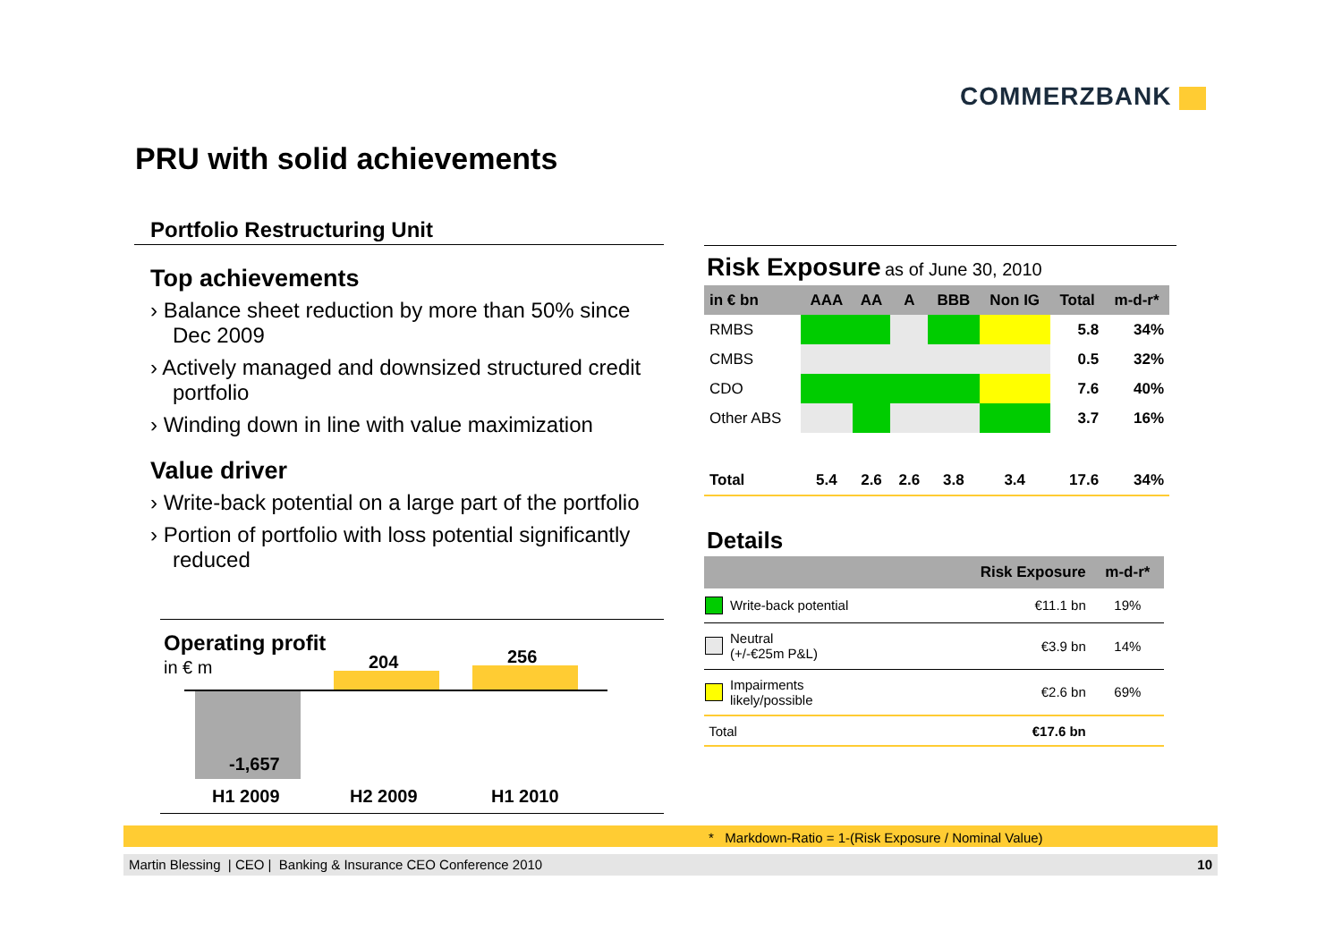COMMERZBANK
PRU with solid achievements
Portfolio Restructuring Unit
Top achievements
› Balance sheet reduction by more than 50% since Dec 2009
› Actively managed and downsized structured credit portfolio
› Winding down in line with value maximization
Value driver
› Write-back potential on a large part of the portfolio
› Portion of portfolio with loss potential significantly reduced
Operating profit
in € m
-1,657
204 256
H1 2009 H2 2009 H1 2010
Risk Exposure as of June 30, 2010
| in € bn | AAA | AA | A | BBB | Non IG | Total | m-d-r* |
| --- | --- | --- | --- | --- | --- | --- | --- |
| RMBS | | | | | | 5.8 | 34% |
| CMBS | | | | | | 0.5 | 32% |
| CDO | | | | | | 7.6 | 40% |
| Other ABS | | | | | | 3.7 | 16% |
| Total | 5.4 | 2.6 | 2.6 | 3.8 | 3.4 | 17.6 | 34% |
Details
| | | Risk Exposure | m-d-r* |
| --- | --- | --- | --- |
| | Write-back potential | €11.1 bn | 19% |
| | Neutral (+/-€25m P&L) | €3.9 bn | 14% |
| | Impairments likely/possible | €2.6 bn | 69% |
| Total | | €17.6 bn | |
* Markdown-Ratio = 1-(Risk Exposure / Nominal Value)
Martin Blessing | CEO | Banking & Insurance CEO Conference 2010 10